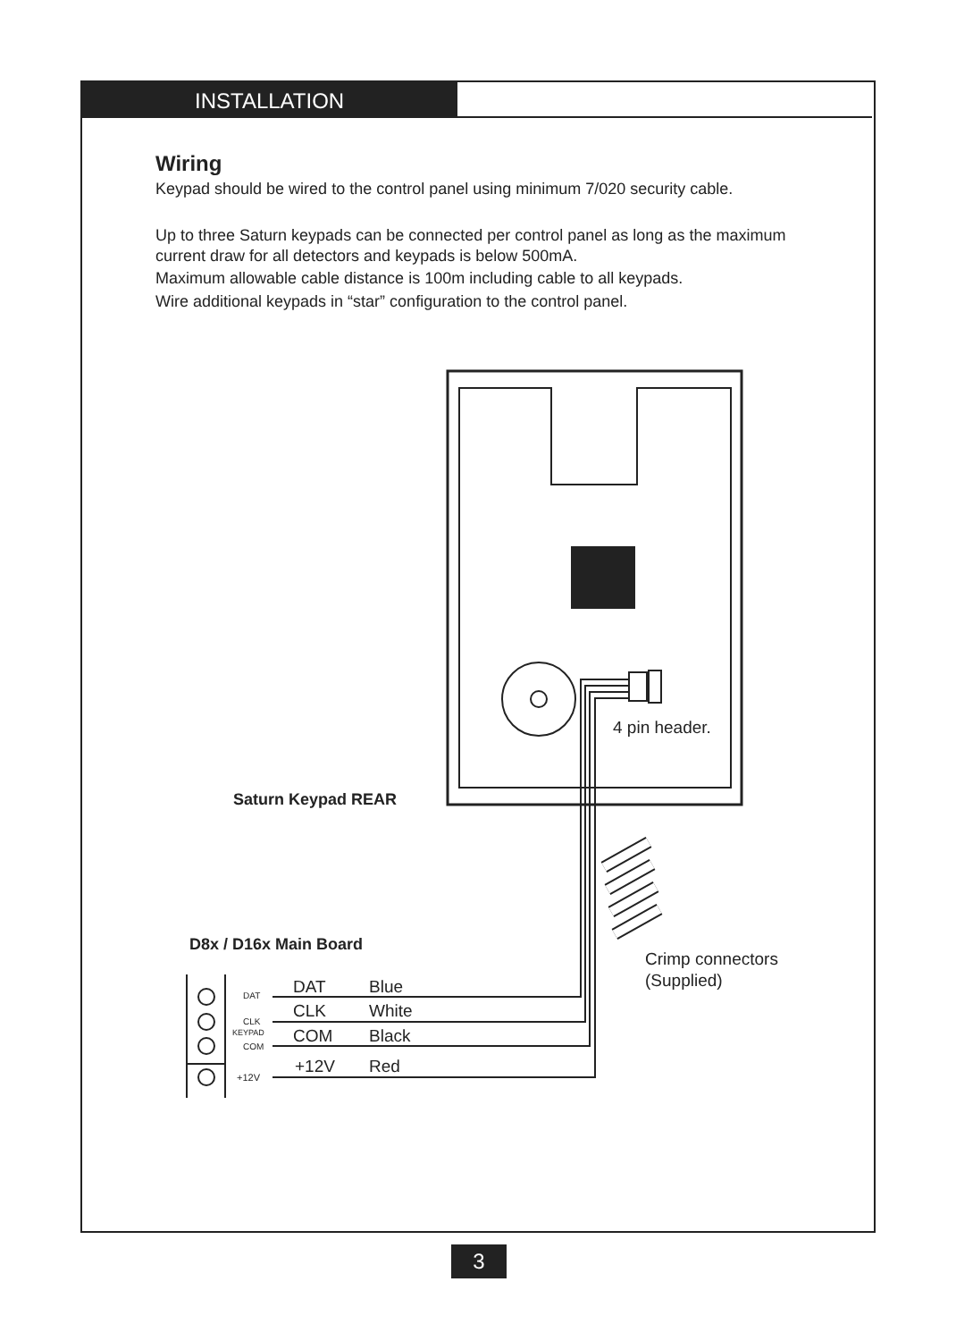INSTALLATION
Wiring
Keypad should be wired to the control panel using minimum 7/020 security cable.
Up to three Saturn keypads can be connected per control panel as long as the maximum current draw for all detectors and keypads is below 500mA.
Maximum allowable cable distance is 100m including cable to all keypads.
Wire additional keypads in “star” configuration to the control panel.
4 pin header.
Saturn Keypad REAR
D8x / D16x Main Board
Crimp connectors
(Supplied)
DAT
CLK
KEYPAD
COM
+12V
DAT Blue
CLK White
COM Black
+12V Red
3